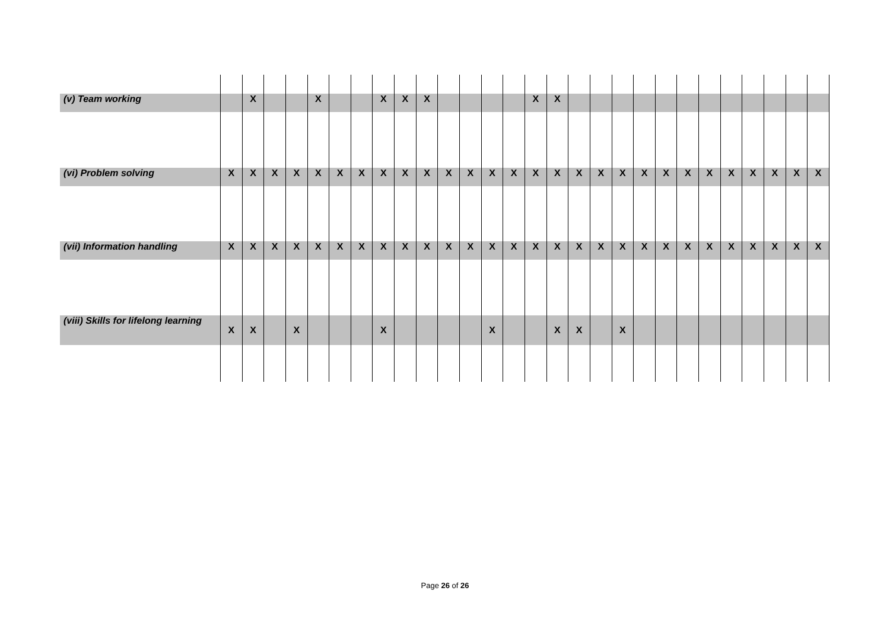| (v) Team working | | X | | | X | | | X | X | X | | | | | X | X | | | | | | | | | | | | |
| (vi) Problem solving | X | X | X | X | X | X | X | X | X | X | X | X | X | X | X | X | X | X | X | X | X | X | X | X | X | X | X | X |
| (vii) Information handling | X | X | X | X | X | X | X | X | X | X | X | X | X | X | X | X | X | X | X | X | X | X | X | X | X | X | X | X |
| (viii) Skills for lifelong learning | X | X | | X | | | | X | | | | | X | | | X | X | | X | | | | | | | | | |
Page 26 of 26